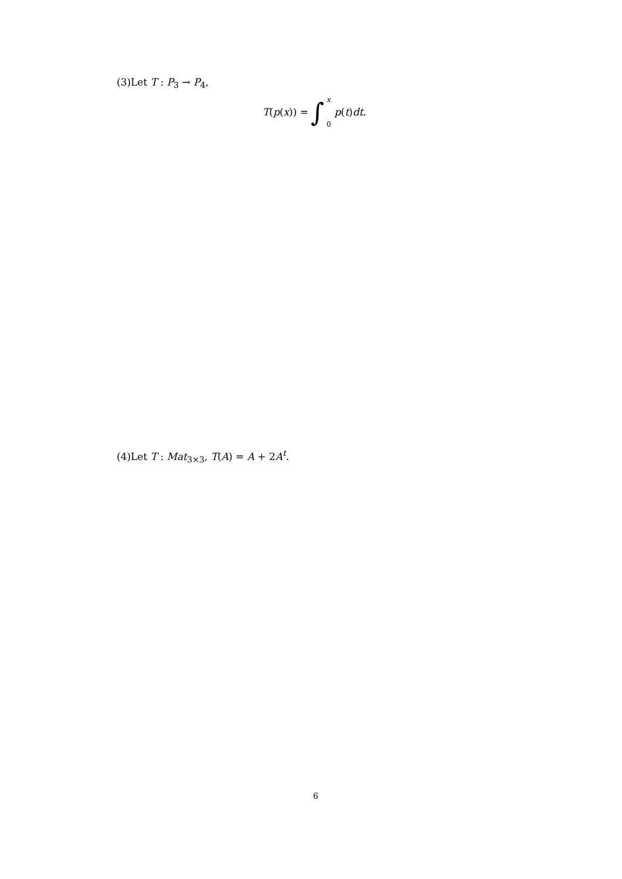(3)Let T : P<sub>3</sub> → P<sub>4</sub>,
T(p(x)) = ∫ x
0 p(t)dt.
(4)Let T : Mat<sub>3×3</sub>, T(A) = A + 2A<sup>t</sup>.
6